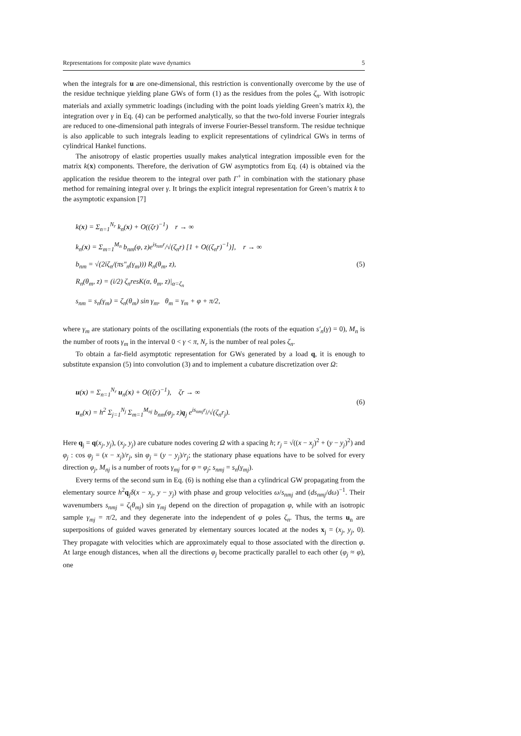Representations for composite plate wave dynamics 5
when the integrals for u are one-dimensional, this restriction is conventionally overcome by the use of the residue technique yielding plane GWs of form (1) as the residues from the poles ζ<sub>n</sub>. With isotropic materials and axially symmetric loadings (including with the point loads yielding Green’s matrix k), the integration over γ in Eq. (4) can be performed analytically, so that the two-fold inverse Fourier integrals are reduced to one-dimensional path integrals of inverse Fourier-Bessel transform. The residue technique is also applicable to such integrals leading to explicit representations of cylindrical GWs in terms of cylindrical Hankel functions.
The anisotropy of elastic properties usually makes analytical integration impossible even for the matrix k(x) components. Therefore, the derivation of GW asymptotics from Eq. (4) is obtained via the application the residue theorem to the integral over path Γ<sup>+</sup> in combination with the stationary phase method for remaining integral over γ. It brings the explicit integral representation for Green’s matrix k to the asymptotic expansion [7]
k(x) = Σ<sub>n=1</sub><sup>N<sub>r</sub></sup> k<sub>n</sub>(x) + O((ζr)<sup>−1</sup>) r → ∞
k<sub>n</sub>(x) = Σ<sub>m=1</sub><sup>M<sub>n</sub></sup> b<sub>nm</sub>(φ, z)e<sup>is<sub>nm</sub>r</sup>/√(ζ<sub>n</sub>r) [1 + O((ζ<sub>n</sub>r)<sup>−1</sup>)], r → ∞
b<sub>nm</sub> = √(2iζ<sub>n</sub>/(πs″<sub>n</sub>(γ<sub>m</sub>))) R<sub>n</sub>(θ<sub>m</sub>, z),
R<sub>n</sub>(θ<sub>m</sub>, z) = (i/2) ζ<sub>n</sub>resK(α, θ<sub>m</sub>, z)|<sub>α=ζ<sub>n</sub></sub>
s<sub>nm</sub> = s<sub>n</sub>(γ<sub>m</sub>) = ζ<sub>n</sub>(θ<sub>m</sub>) sin γ<sub>m</sub>, θ<sub>m</sub> = γ<sub>m</sub> + φ + π/2,
(5)
where γ<sub>m</sub> are stationary points of the oscillating exponentials (the roots of the equation s′<sub>n</sub>(γ) = 0), M<sub>n</sub> is the number of roots γ<sub>m</sub> in the interval 0 < γ < π, N<sub>r</sub> is the number of real poles ζ<sub>n</sub>.
To obtain a far-field asymptotic representation for GWs generated by a load q, it is enough to substitute expansion (5) into convolution (3) and to implement a cubature discretization over Ω:
u(x) = Σ<sub>n=1</sub><sup>N<sub>r</sub></sup> u<sub>n</sub>(x) + O((ζr)<sup>−1</sup>), ζr → ∞
u<sub>n</sub>(x) = h<sup>2</sup> Σ<sub>j=1</sub><sup>N<sub>j</sub></sup> Σ<sub>m=1</sub><sup>M<sub>nj</sub></sup> b<sub>nm</sub>(φ<sub>j</sub>, z)q<sub>j</sub> e<sup>is<sub>nmj</sub>r<sub>j</sub></sup>/√(ζ<sub>n</sub>r<sub>j</sub>).
(6)
Here q<sub>j</sub> = q(x<sub>j</sub>, y<sub>j</sub>), (x<sub>j</sub>, y<sub>j</sub>) are cubature nodes covering Ω with a spacing h; r<sub>j</sub> = √((x − x<sub>j</sub>)<sup>2</sup> + (y − y<sub>j</sub>)<sup>2</sup>) and φ<sub>j</sub> : cos φ<sub>j</sub> = (x − x<sub>j</sub>)/r<sub>j</sub>, sin φ<sub>j</sub> = (y − y<sub>j</sub>)/r<sub>j</sub>; the stationary phase equations have to be solved for every direction φ<sub>j</sub>, M<sub>nj</sub> is a number of roots γ<sub>mj</sub> for φ = φ<sub>j</sub>; s<sub>nmj</sub> = s<sub>n</sub>(γ<sub>mj</sub>).
Every terms of the second sum in Eq. (6) is nothing else than a cylindrical GW propagating from the elementary source h<sup>2</sup>q<sub>j</sub>δ(x − x<sub>j</sub>, y − y<sub>j</sub>) with phase and group velocities ω/s<sub>nmj</sub> and (ds<sub>nmj</sub>/dω)<sup>−1</sup>. Their wavenumbers s<sub>nmj</sub> = ζ<sub>(</sub>θ<sub>mj</sub>) sin γ<sub>mj</sub> depend on the direction of propagation φ, while with an isotropic sample γ<sub>mj</sub> = π/2, and they degenerate into the independent of φ poles ζ<sub>n</sub>. Thus, the terms u<sub>n</sub> are superpositions of guided waves generated by elementary sources located at the nodes x<sub>j</sub> = (x<sub>j</sub>, y<sub>j</sub>, 0). They propagate with velocities which are approximately equal to those associated with the direction φ. At large enough distances, when all the directions φ<sub>j</sub> become practically parallel to each other (φ<sub>j</sub> ≈ φ), one